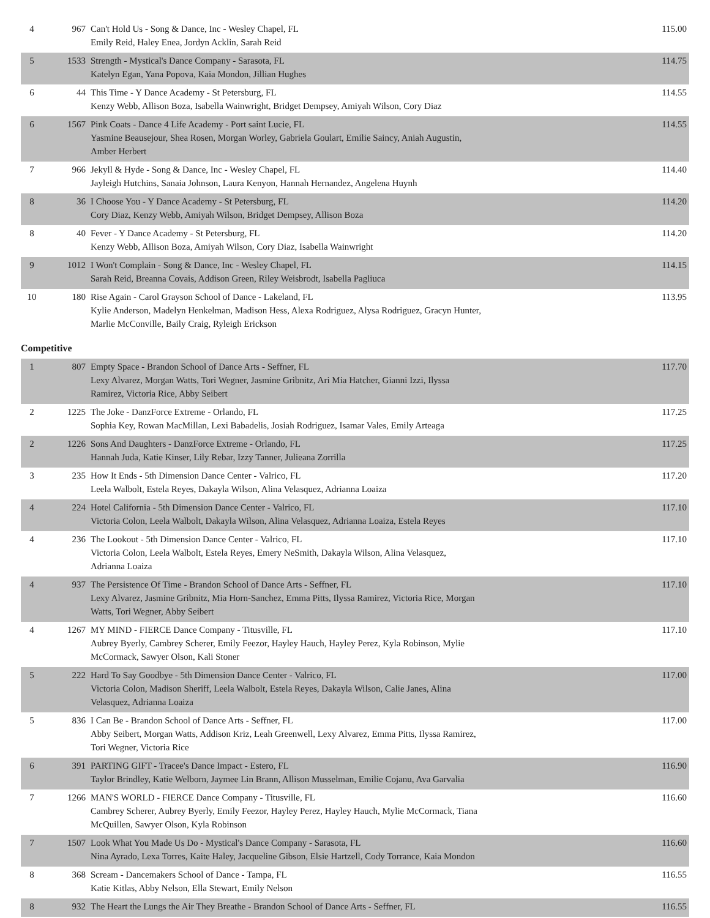| 4 | 967 | Can't Hold Us - Song & Dance, Inc - Wesley Chapel, FL Emily Reid, Haley Enea, Jordyn Acklin, Sarah Reid | 115.00 |
| 5 | 1533 | Strength - Mystical's Dance Company - Sarasota, FL Katelyn Egan, Yana Popova, Kaia Mondon, Jillian Hughes | 114.75 |
| 6 | 44 | This Time - Y Dance Academy - St Petersburg, FL Kenzy Webb, Allison Boza, Isabella Wainwright, Bridget Dempsey, Amiyah Wilson, Cory Diaz | 114.55 |
| 6 | 1567 | Pink Coats - Dance 4 Life Academy - Port saint Lucie, FL Yasmine Beausejour, Shea Rosen, Morgan Worley, Gabriela Goulart, Emilie Saincy, Aniah Augustin, Amber Herbert | 114.55 |
| 7 | 966 | Jekyll & Hyde - Song & Dance, Inc - Wesley Chapel, FL Jayleigh Hutchins, Sanaia Johnson, Laura Kenyon, Hannah Hernandez, Angelena Huynh | 114.40 |
| 8 | 36 | I Choose You - Y Dance Academy - St Petersburg, FL Cory Diaz, Kenzy Webb, Amiyah Wilson, Bridget Dempsey, Allison Boza | 114.20 |
| 8 | 40 | Fever - Y Dance Academy - St Petersburg, FL Kenzy Webb, Allison Boza, Amiyah Wilson, Cory Diaz, Isabella Wainwright | 114.20 |
| 9 | 1012 | I Won't Complain - Song & Dance, Inc - Wesley Chapel, FL Sarah Reid, Breanna Covais, Addison Green, Riley Weisbrodt, Isabella Pagliuca | 114.15 |
| 10 | 180 | Rise Again - Carol Grayson School of Dance - Lakeland, FL Kylie Anderson, Madelyn Henkelman, Madison Hess, Alexa Rodriguez, Alysa Rodriguez, Gracyn Hunter, Marlie McConville, Baily Craig, Ryleigh Erickson | 113.95 |
Competitive
| 1 | 807 | Empty Space - Brandon School of Dance Arts - Seffner, FL Lexy Alvarez, Morgan Watts, Tori Wegner, Jasmine Gribnitz, Ari Mia Hatcher, Gianni Izzi, Ilyssa Ramirez, Victoria Rice, Abby Seibert | 117.70 |
| 2 | 1225 | The Joke - DanzForce Extreme - Orlando, FL Sophia Key, Rowan MacMillan, Lexi Babadelis, Josiah Rodriguez, Isamar Vales, Emily Arteaga | 117.25 |
| 2 | 1226 | Sons And Daughters - DanzForce Extreme - Orlando, FL Hannah Juda, Katie Kinser, Lily Rebar, Izzy Tanner, Julieana Zorrilla | 117.25 |
| 3 | 235 | How It Ends - 5th Dimension Dance Center - Valrico, FL Leela Walbolt, Estela Reyes, Dakayla Wilson, Alina Velasquez, Adrianna Loaiza | 117.20 |
| 4 | 224 | Hotel California - 5th Dimension Dance Center - Valrico, FL Victoria Colon, Leela Walbolt, Dakayla Wilson, Alina Velasquez, Adrianna Loaiza, Estela Reyes | 117.10 |
| 4 | 236 | The Lookout - 5th Dimension Dance Center - Valrico, FL Victoria Colon, Leela Walbolt, Estela Reyes, Emery NeSmith, Dakayla Wilson, Alina Velasquez, Adrianna Loaiza | 117.10 |
| 4 | 937 | The Persistence Of Time - Brandon School of Dance Arts - Seffner, FL Lexy Alvarez, Jasmine Gribnitz, Mia Horn-Sanchez, Emma Pitts, Ilyssa Ramirez, Victoria Rice, Morgan Watts, Tori Wegner, Abby Seibert | 117.10 |
| 4 | 1267 | MY MIND - FIERCE Dance Company - Titusville, FL Aubrey Byerly, Cambrey Scherer, Emily Feezor, Hayley Hauch, Hayley Perez, Kyla Robinson, Mylie McCormack, Sawyer Olson, Kali Stoner | 117.10 |
| 5 | 222 | Hard To Say Goodbye - 5th Dimension Dance Center - Valrico, FL Victoria Colon, Madison Sheriff, Leela Walbolt, Estela Reyes, Dakayla Wilson, Calie Janes, Alina Velasquez, Adrianna Loaiza | 117.00 |
| 5 | 836 | I Can Be - Brandon School of Dance Arts - Seffner, FL Abby Seibert, Morgan Watts, Addison Kriz, Leah Greenwell, Lexy Alvarez, Emma Pitts, Ilyssa Ramirez, Tori Wegner, Victoria Rice | 117.00 |
| 6 | 391 | PARTING GIFT - Tracee's Dance Impact - Estero, FL Taylor Brindley, Katie Welborn, Jaymee Lin Brann, Allison Musselman, Emilie Cojanu, Ava Garvalia | 116.90 |
| 7 | 1266 | MAN'S WORLD - FIERCE Dance Company - Titusville, FL Cambrey Scherer, Aubrey Byerly, Emily Feezor, Hayley Perez, Hayley Hauch, Mylie McCormack, Tiana McQuillen, Sawyer Olson, Kyla Robinson | 116.60 |
| 7 | 1507 | Look What You Made Us Do - Mystical's Dance Company - Sarasota, FL Nina Ayrado, Lexa Torres, Kaite Haley, Jacqueline Gibson, Elsie Hartzell, Cody Torrance, Kaia Mondon | 116.60 |
| 8 | 368 | Scream - Dancemakers School of Dance - Tampa, FL Katie Kitlas, Abby Nelson, Ella Stewart, Emily Nelson | 116.55 |
| 8 | 932 | The Heart the Lungs the Air They Breathe - Brandon School of Dance Arts - Seffner, FL | 116.55 |